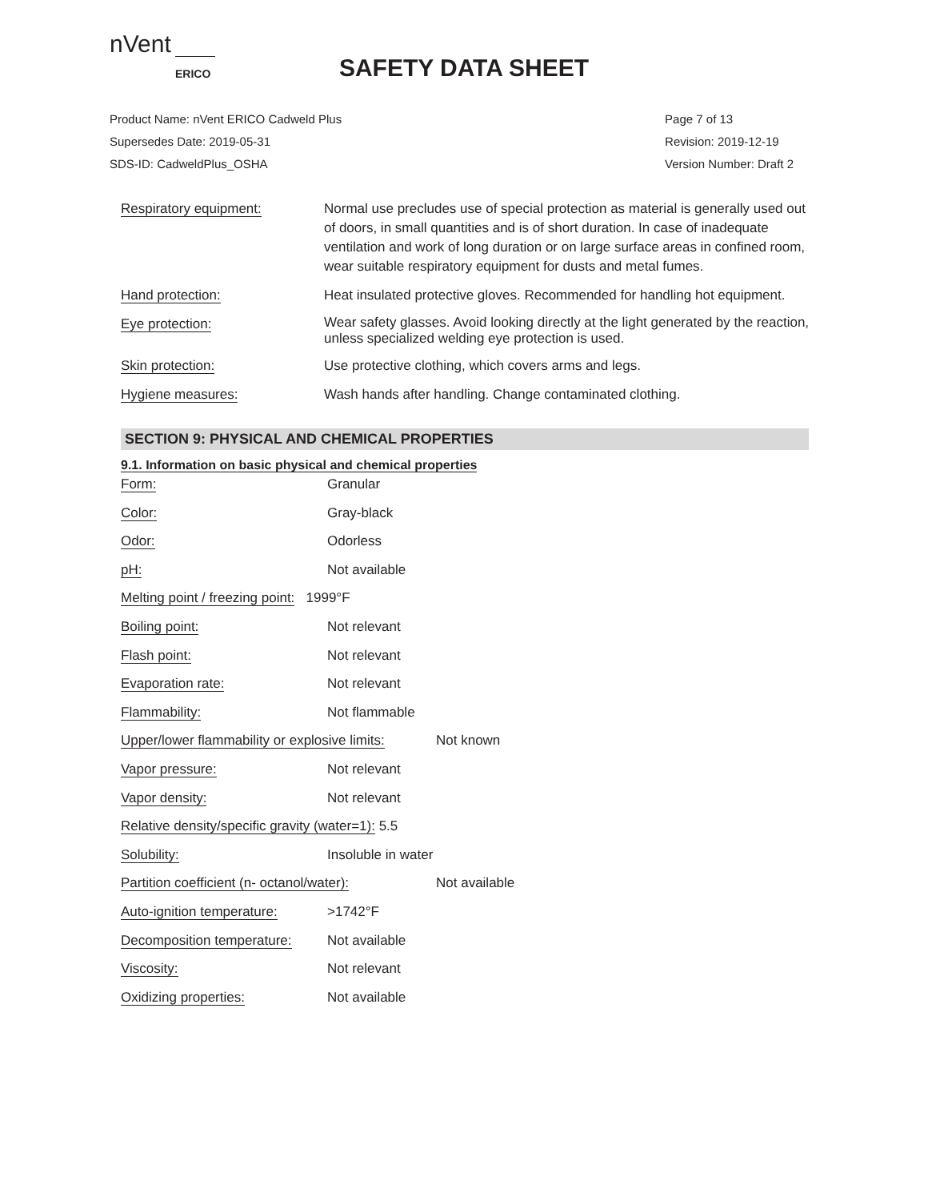nVent
ERICO
SAFETY DATA SHEET
Product Name: nVent ERICO Cadweld Plus
Supersedes Date: 2019-05-31
SDS-ID: CadweldPlus_OSHA
Page 7 of 13
Revision: 2019-12-19
Version Number: Draft 2
Respiratory equipment: Normal use precludes use of special protection as material is generally used out of doors, in small quantities and is of short duration. In case of inadequate ventilation and work of long duration or on large surface areas in confined room, wear suitable respiratory equipment for dusts and metal fumes.
Hand protection: Heat insulated protective gloves. Recommended for handling hot equipment.
Eye protection:
Wear safety glasses. Avoid looking directly at the light generated by the reaction, unless specialized welding eye protection is used.
Skin protection: Use protective clothing, which covers arms and legs.
Hygiene measures: Wash hands after handling. Change contaminated clothing.
SECTION 9: PHYSICAL AND CHEMICAL PROPERTIES
9.1. Information on basic physical and chemical properties
Form: Granular
Color: Gray-black
Odor: Odorless
pH: Not available
Melting point / freezing point: 1999°F
Boiling point: Not relevant
Flash point: Not relevant
Evaporation rate: Not relevant
Flammability: Not flammable
Upper/lower flammability or explosive limits: Not known
Vapor pressure: Not relevant
Vapor density: Not relevant
Relative density/specific gravity (water=1): 5.5
Solubility: Insoluble in water
Partition coefficient (n- octanol/water): Not available
Auto-ignition temperature: >1742°F
Decomposition temperature: Not available
Viscosity: Not relevant
Oxidizing properties: Not available